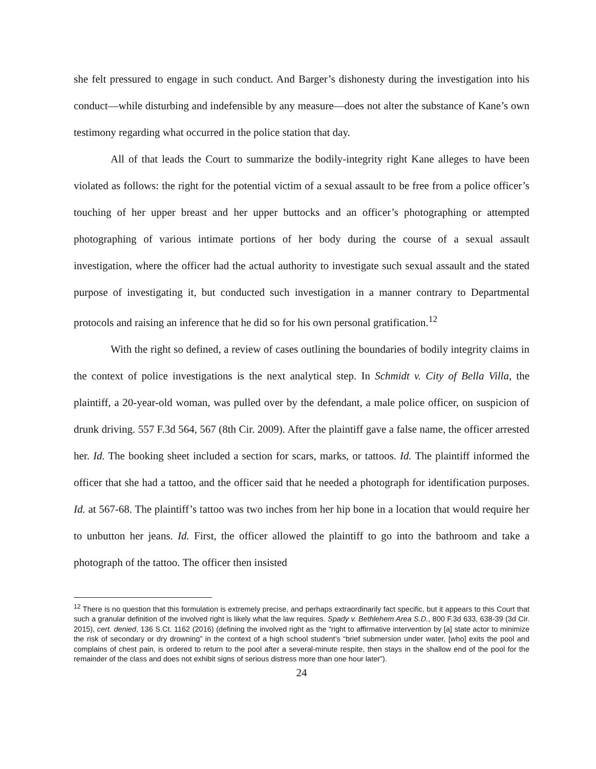she felt pressured to engage in such conduct. And Barger’s dishonesty during the investigation into his conduct—while disturbing and indefensible by any measure—does not alter the substance of Kane’s own testimony regarding what occurred in the police station that day.
All of that leads the Court to summarize the bodily-integrity right Kane alleges to have been violated as follows: the right for the potential victim of a sexual assault to be free from a police officer’s touching of her upper breast and her upper buttocks and an officer’s photographing or attempted photographing of various intimate portions of her body during the course of a sexual assault investigation, where the officer had the actual authority to investigate such sexual assault and the stated purpose of investigating it, but conducted such investigation in a manner contrary to Departmental protocols and raising an inference that he did so for his own personal gratification.<sup>12</sup>
With the right so defined, a review of cases outlining the boundaries of bodily integrity claims in the context of police investigations is the next analytical step. In Schmidt v. City of Bella Villa, the plaintiff, a 20-year-old woman, was pulled over by the defendant, a male police officer, on suspicion of drunk driving. 557 F.3d 564, 567 (8th Cir. 2009). After the plaintiff gave a false name, the officer arrested her. Id. The booking sheet included a section for scars, marks, or tattoos. Id. The plaintiff informed the officer that she had a tattoo, and the officer said that he needed a photograph for identification purposes. Id. at 567-68. The plaintiff’s tattoo was two inches from her hip bone in a location that would require her to unbutton her jeans. Id. First, the officer allowed the plaintiff to go into the bathroom and take a photograph of the tattoo. The officer then insisted
<sup>12</sup> There is no question that this formulation is extremely precise, and perhaps extraordinarily fact specific, but it appears to this Court that such a granular definition of the involved right is likely what the law requires. Spady v. Bethlehem Area S.D., 800 F.3d 633, 638-39 (3d Cir. 2015), cert. denied, 136 S.Ct. 1162 (2016) (defining the involved right as the “right to affirmative intervention by [a] state actor to minimize the risk of secondary or dry drowning” in the context of a high school student’s “brief submersion under water, [who] exits the pool and complains of chest pain, is ordered to return to the pool after a several-minute respite, then stays in the shallow end of the pool for the remainder of the class and does not exhibit signs of serious distress more than one hour later”).
24